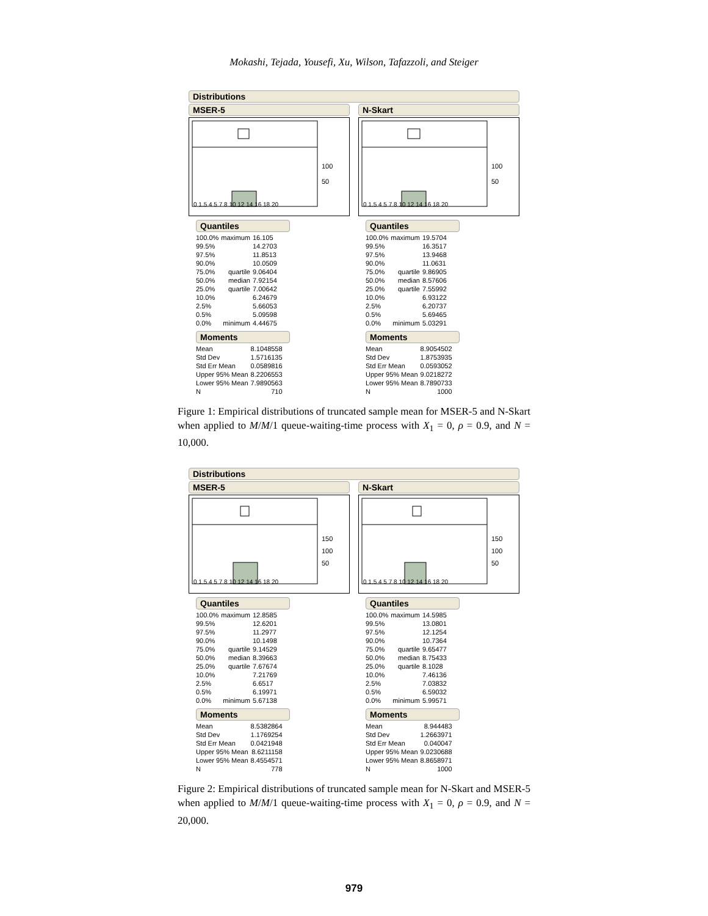Mokashi, Tejada, Yousefi, Xu, Wilson, Tafazzoli, and Steiger
Distributions
MSER-5
100
50
0 1.5 4 5 7 8 10 12 14 16 18 20
Quantiles
| 100.0% | maximum | 16.105 |
| 99.5% | | 14.2703 |
| 97.5% | | 11.8513 |
| 90.0% | | 10.0509 |
| 75.0% | quartile | 9.06404 |
| 50.0% | median | 7.92154 |
| 25.0% | quartile | 7.00642 |
| 10.0% | | 6.24679 |
| 2.5% | | 5.66053 |
| 0.5% | | 5.09598 |
| 0.0% | minimum | 4.44675 |
Moments
| Mean | 8.1048558 |
| Std Dev | 1.5716135 |
| Std Err Mean | 0.0589816 |
| Upper 95% Mean | 8.2206553 |
| Lower 95% Mean | 7.9890563 |
| N | 710 |
N-Skart
100
50
0 1.5 4 5 7 8 10 12 14 16 18 20
Quantiles
| 100.0% | maximum | 19.5704 |
| 99.5% | | 16.3517 |
| 97.5% | | 13.9468 |
| 90.0% | | 11.0631 |
| 75.0% | quartile | 9.86905 |
| 50.0% | median | 8.57606 |
| 25.0% | quartile | 7.55992 |
| 10.0% | | 6.93122 |
| 2.5% | | 6.20737 |
| 0.5% | | 5.69465 |
| 0.0% | minimum | 5.03291 |
Moments
| Mean | 8.9054502 |
| Std Dev | 1.8753935 |
| Std Err Mean | 0.0593052 |
| Upper 95% Mean | 9.0218272 |
| Lower 95% Mean | 8.7890733 |
| N | 1000 |
Figure 1: Empirical distributions of truncated sample mean for MSER-5 and N-Skart when applied to M/M/1 queue-waiting-time process with X<sub>1</sub> = 0, ρ = 0.9, and N = 10,000.
Distributions
MSER-5
150
100
50
0 1.5 4 5 7 8 10 12 14 16 18 20
Quantiles
| 100.0% | maximum | 12.8585 |
| 99.5% | | 12.6201 |
| 97.5% | | 11.2977 |
| 90.0% | | 10.1498 |
| 75.0% | quartile | 9.14529 |
| 50.0% | median | 8.39663 |
| 25.0% | quartile | 7.67674 |
| 10.0% | | 7.21769 |
| 2.5% | | 6.6517 |
| 0.5% | | 6.19971 |
| 0.0% | minimum | 5.67138 |
Moments
| Mean | 8.5382864 |
| Std Dev | 1.1769254 |
| Std Err Mean | 0.0421948 |
| Upper 95% Mean | 8.6211158 |
| Lower 95% Mean | 8.4554571 |
| N | 778 |
N-Skart
150
100
50
0 1.5 4 5 7 8 10 12 14 16 18 20
Quantiles
| 100.0% | maximum | 14.5985 |
| 99.5% | | 13.0801 |
| 97.5% | | 12.1254 |
| 90.0% | | 10.7364 |
| 75.0% | quartile | 9.65477 |
| 50.0% | median | 8.75433 |
| 25.0% | quartile | 8.1028 |
| 10.0% | | 7.46136 |
| 2.5% | | 7.03832 |
| 0.5% | | 6.59032 |
| 0.0% | minimum | 5.99571 |
Moments
| Mean | 8.944483 |
| Std Dev | 1.2663971 |
| Std Err Mean | 0.040047 |
| Upper 95% Mean | 9.0230688 |
| Lower 95% Mean | 8.8658971 |
| N | 1000 |
Figure 2: Empirical distributions of truncated sample mean for N-Skart and MSER-5 when applied to M/M/1 queue-waiting-time process with X<sub>1</sub> = 0, ρ = 0.9, and N = 20,000.
979